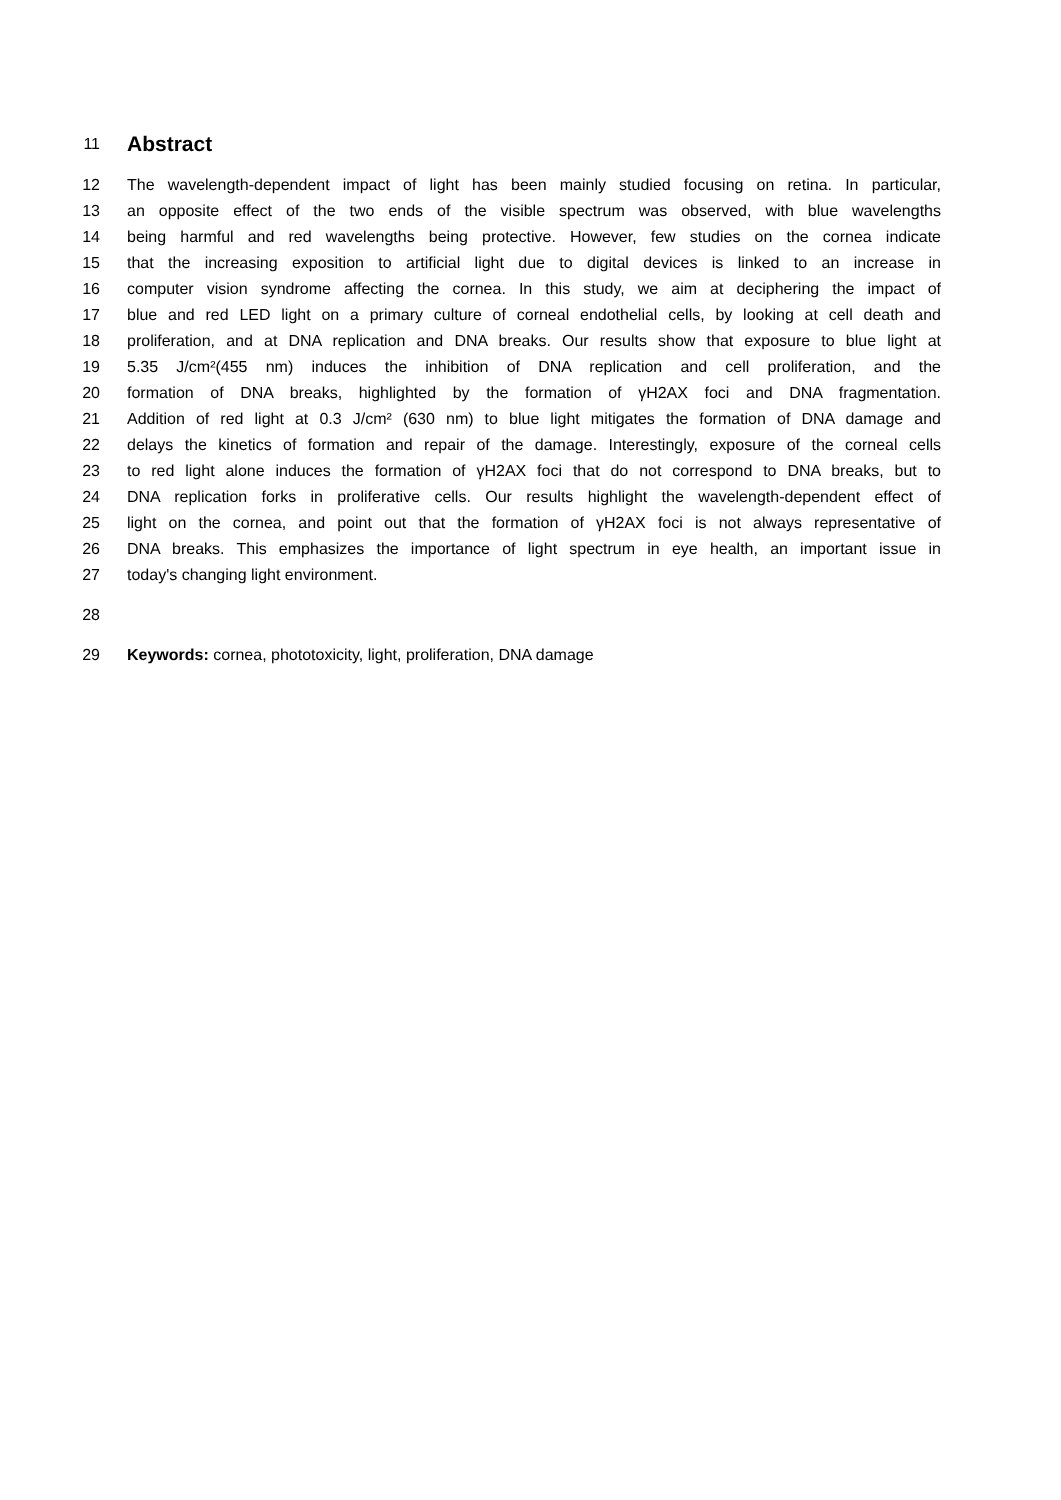11
Abstract
12 The wavelength-dependent impact of light has been mainly studied focusing on retina. In particular,
13 an opposite effect of the two ends of the visible spectrum was observed, with blue wavelengths
14 being harmful and red wavelengths being protective. However, few studies on the cornea indicate
15 that the increasing exposition to artificial light due to digital devices is linked to an increase in
16 computer vision syndrome affecting the cornea. In this study, we aim at deciphering the impact of
17 blue and red LED light on a primary culture of corneal endothelial cells, by looking at cell death and
18 proliferation, and at DNA replication and DNA breaks. Our results show that exposure to blue light at
19 5.35 J/cm²(455 nm) induces the inhibition of DNA replication and cell proliferation, and the
20 formation of DNA breaks, highlighted by the formation of γH2AX foci and DNA fragmentation.
21 Addition of red light at 0.3 J/cm² (630 nm) to blue light mitigates the formation of DNA damage and
22 delays the kinetics of formation and repair of the damage. Interestingly, exposure of the corneal cells
23 to red light alone induces the formation of γH2AX foci that do not correspond to DNA breaks, but to
24 DNA replication forks in proliferative cells. Our results highlight the wavelength-dependent effect of
25 light on the cornea, and point out that the formation of γH2AX foci is not always representative of
26 DNA breaks. This emphasizes the importance of light spectrum in eye health, an important issue in
27 today's changing light environment.
28
29 Keywords: cornea, phototoxicity, light, proliferation, DNA damage